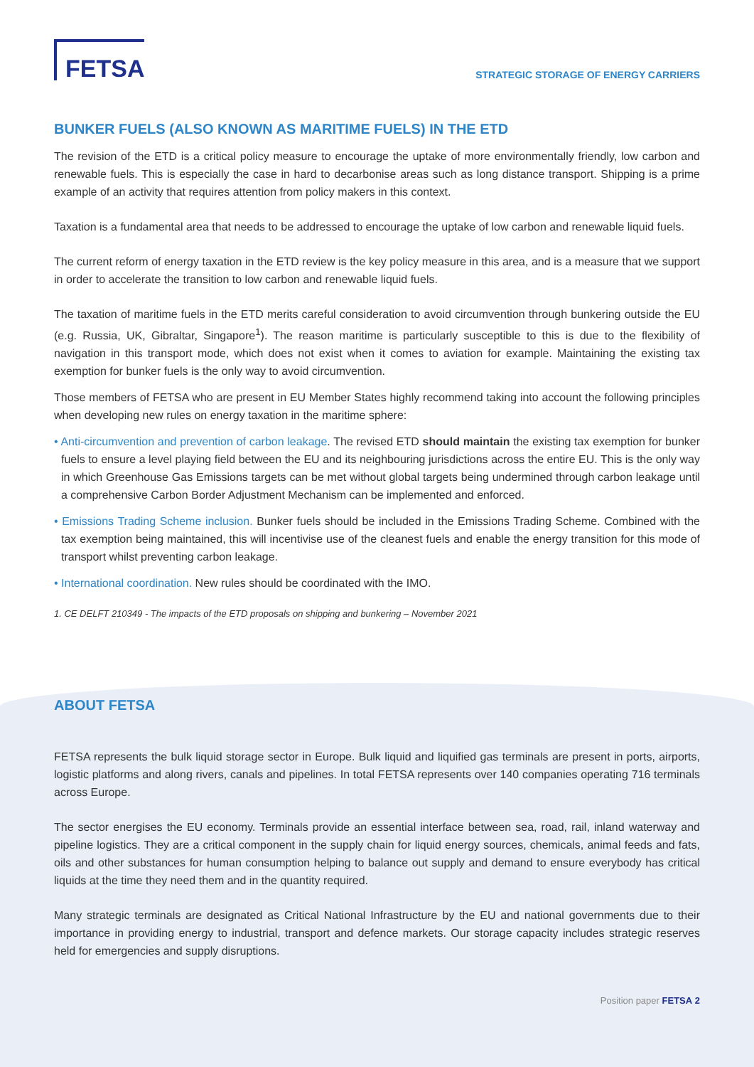FETSA
STRATEGIC STORAGE OF ENERGY CARRIERS
BUNKER FUELS (ALSO KNOWN AS MARITIME FUELS) IN THE ETD
The revision of the ETD is a critical policy measure to encourage the uptake of more environmentally friendly, low carbon and renewable fuels. This is especially the case in hard to decarbonise areas such as long distance transport. Shipping is a prime example of an activity that requires attention from policy makers in this context.
Taxation is a fundamental area that needs to be addressed to encourage the uptake of low carbon and renewable liquid fuels.
The current reform of energy taxation in the ETD review is the key policy measure in this area, and is a measure that we support in order to accelerate the transition to low carbon and renewable liquid fuels.
The taxation of maritime fuels in the ETD merits careful consideration to avoid circumvention through bunkering outside the EU (e.g. Russia, UK, Gibraltar, Singapore<sup>1</sup>). The reason maritime is particularly susceptible to this is due to the flexibility of navigation in this transport mode, which does not exist when it comes to aviation for example. Maintaining the existing tax exemption for bunker fuels is the only way to avoid circumvention.
Those members of FETSA who are present in EU Member States highly recommend taking into account the following principles when developing new rules on energy taxation in the maritime sphere:
• Anti-circumvention and prevention of carbon leakage. The revised ETD should maintain the existing tax exemption for bunker fuels to ensure a level playing field between the EU and its neighbouring jurisdictions across the entire EU. This is the only way in which Greenhouse Gas Emissions targets can be met without global targets being undermined through carbon leakage until a comprehensive Carbon Border Adjustment Mechanism can be implemented and enforced.
• Emissions Trading Scheme inclusion. Bunker fuels should be included in the Emissions Trading Scheme. Combined with the tax exemption being maintained, this will incentivise use of the cleanest fuels and enable the energy transition for this mode of transport whilst preventing carbon leakage.
• International coordination. New rules should be coordinated with the IMO.
1. CE DELFT 210349 - The impacts of the ETD proposals on shipping and bunkering – November 2021
ABOUT FETSA
FETSA represents the bulk liquid storage sector in Europe. Bulk liquid and liquified gas terminals are present in ports, airports, logistic platforms and along rivers, canals and pipelines. In total FETSA represents over 140 companies operating 716 terminals across Europe.
The sector energises the EU economy. Terminals provide an essential interface between sea, road, rail, inland waterway and pipeline logistics. They are a critical component in the supply chain for liquid energy sources, chemicals, animal feeds and fats, oils and other substances for human consumption helping to balance out supply and demand to ensure everybody has critical liquids at the time they need them and in the quantity required.
Many strategic terminals are designated as Critical National Infrastructure by the EU and national governments due to their importance in providing energy to industrial, transport and defence markets. Our storage capacity includes strategic reserves held for emergencies and supply disruptions.
Position paper FETSA 2